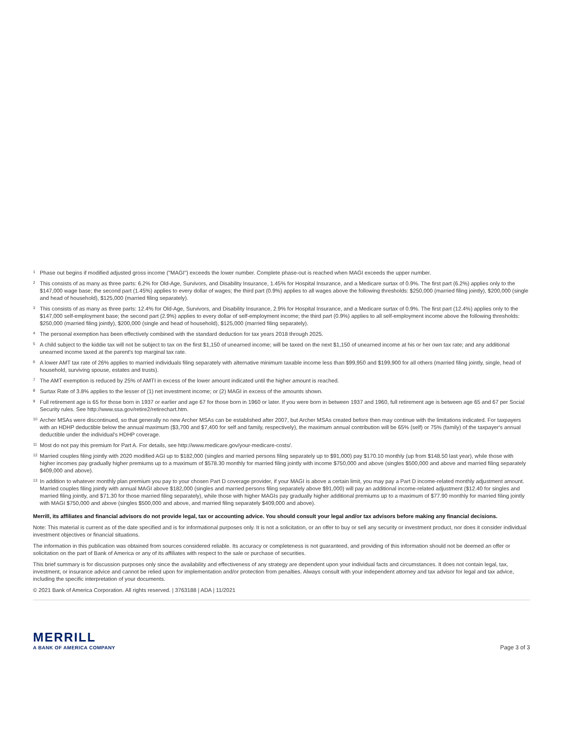<sup>1</sup> Phase out begins if modified adjusted gross income ("MAGI") exceeds the lower number. Complete phase-out is reached when MAGI exceeds the upper number.
<sup>2</sup> This consists of as many as three parts: 6.2% for Old-Age, Survivors, and Disability Insurance, 1.45% for Hospital Insurance, and a Medicare surtax of 0.9%. The first part (6.2%) applies only to the $147,000 wage base; the second part (1.45%) applies to every dollar of wages; the third part (0.9%) applies to all wages above the following thresholds: $250,000 (married filing jointly), $200,000 (single and head of household), $125,000 (married filing separately).
<sup>3</sup> This consists of as many as three parts: 12.4% for Old-Age, Survivors, and Disability Insurance, 2.9% for Hospital Insurance, and a Medicare surtax of 0.9%. The first part (12.4%) applies only to the $147,000 self-employment base; the second part (2.9%) applies to every dollar of self-employment income; the third part (0.9%) applies to all self-employment income above the following thresholds: $250,000 (married filing jointly), $200,000 (single and head of household), $125,000 (married filing separately).
<sup>4</sup> The personal exemption has been effectively combined with the standard deduction for tax years 2018 through 2025.
<sup>5</sup> A child subject to the kiddie tax will not be subject to tax on the first $1,150 of unearned income; will be taxed on the next $1,150 of unearned income at his or her own tax rate; and any additional unearned income taxed at the parent's top marginal tax rate.
<sup>6</sup> A lower AMT tax rate of 26% applies to married individuals filing separately with alternative minimum taxable income less than $99,950 and $199,900 for all others (married filing jointly, single, head of household, surviving spouse, estates and trusts).
<sup>7</sup> The AMT exemption is reduced by 25% of AMTI in excess of the lower amount indicated until the higher amount is reached.
<sup>8</sup> Surtax Rate of 3.8% applies to the lesser of (1) net investment income; or (2) MAGI in excess of the amounts shown.
<sup>9</sup> Full retirement age is 65 for those born in 1937 or earlier and age 67 for those born in 1960 or later. If you were born in between 1937 and 1960, full retirement age is between age 65 and 67 per Social Security rules. See http://www.ssa.gov/retire2/retirechart.htm.
<sup>10</sup> Archer MSAs were discontinued, so that generally no new Archer MSAs can be established after 2007, but Archer MSAs created before then may continue with the limitations indicated. For taxpayers with an HDHP deductible below the annual maximum ($3,700 and $7,400 for self and family, respectively), the maximum annual contribution will be 65% (self) or 75% (family) of the taxpayer's annual deductible under the individual's HDHP coverage.
<sup>11</sup> Most do not pay this premium for Part A. For details, see http://www.medicare.gov/your-medicare-costs/.
<sup>12</sup> Married couples filing jointly with 2020 modified AGI up to $182,000 (singles and married persons filing separately up to $91,000) pay $170.10 monthly (up from $148.50 last year), while those with higher incomes pay gradually higher premiums up to a maximum of $578.30 monthly for married filing jointly with income $750,000 and above (singles $500,000 and above and married filing separately $409,000 and above).
<sup>13</sup> In addition to whatever monthly plan premium you pay to your chosen Part D coverage provider, if your MAGI is above a certain limit, you may pay a Part D income-related monthly adjustment amount. Married couples filing jointly with annual MAGI above $182,000 (singles and married persons filing separately above $91,000) will pay an additional income-related adjustment ($12.40 for singles and married filing jointly, and $71.30 for those married filing separately), while those with higher MAGIs pay gradually higher additional premiums up to a maximum of $77.90 monthly for married filing jointly with MAGI $750,000 and above (singles $500,000 and above, and married filing separately $409,000 and above).
Merrill, its affiliates and financial advisors do not provide legal, tax or accounting advice. You should consult your legal and/or tax advisors before making any financial decisions.
Note: This material is current as of the date specified and is for informational purposes only. It is not a solicitation, or an offer to buy or sell any security or investment product, nor does it consider individual investment objectives or financial situations.
The information in this publication was obtained from sources considered reliable. Its accuracy or completeness is not guaranteed, and providing of this information should not be deemed an offer or solicitation on the part of Bank of America or any of its affiliates with respect to the sale or purchase of securities.
This brief summary is for discussion purposes only since the availability and effectiveness of any strategy are dependent upon your individual facts and circumstances. It does not contain legal, tax, investment, or insurance advice and cannot be relied upon for implementation and/or protection from penalties. Always consult with your independent attorney and tax advisor for legal and tax advice, including the specific interpretation of your documents.
© 2021 Bank of America Corporation. All rights reserved. | 3763188 | ADA | 11/2021
MERRILL
A BANK OF AMERICA COMPANY
Page 3 of 3